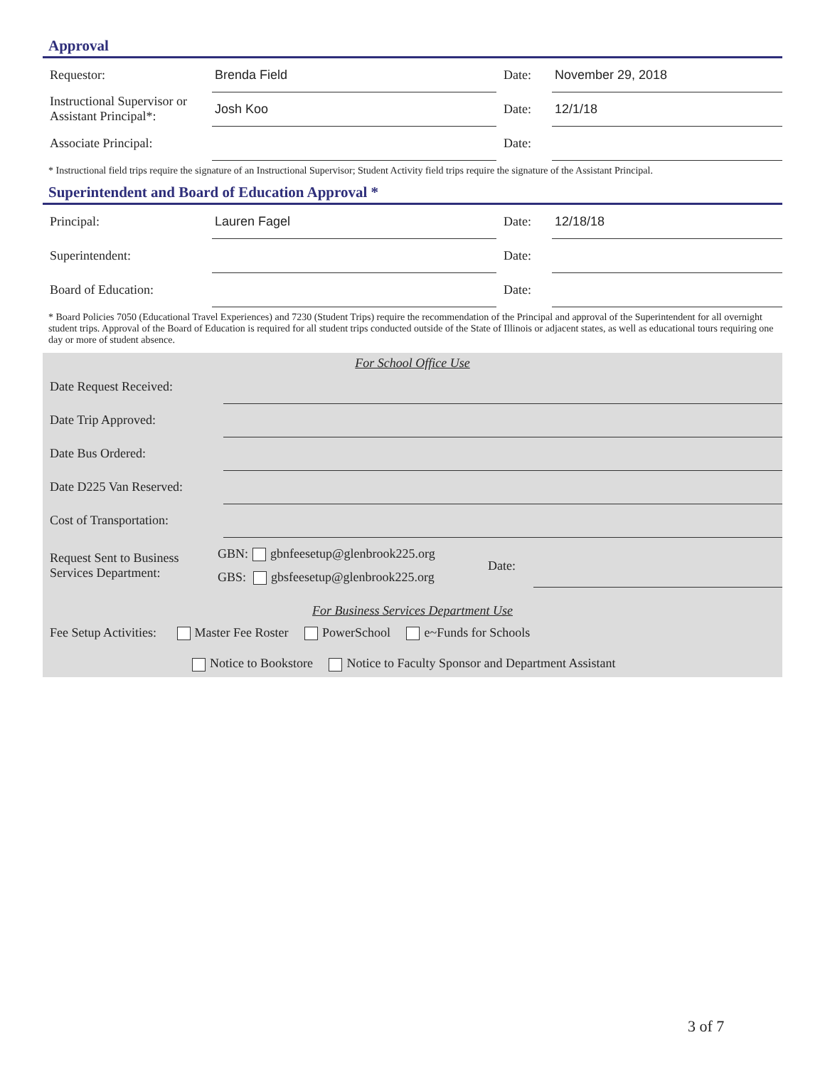Approval
Requestor:
Brenda Field
Date:
November 29, 2018
Instructional Supervisor or Assistant Principal*:
Josh Koo
Date:
12/1/18
Associate Principal:
Date:
* Instructional field trips require the signature of an Instructional Supervisor; Student Activity field trips require the signature of the Assistant Principal.
Superintendent and Board of Education Approval *
Principal:
Lauren Fagel
Date:
12/18/18
Superintendent:
Date:
Board of Education:
Date:
* Board Policies 7050 (Educational Travel Experiences) and 7230 (Student Trips) require the recommendation of the Principal and approval of the Superintendent for all overnight student trips. Approval of the Board of Education is required for all student trips conducted outside of the State of Illinois or adjacent states, as well as educational tours requiring one day or more of student absence.
For School Office Use
Date Request Received:
Date Trip Approved:
Date Bus Ordered:
Date D225 Van Reserved:
Cost of Transportation:
Request Sent to Business Services Department:
GBN: gbnfeesetup@glenbrook225.org
GBS: gbsfeesetup@glenbrook225.org
Date:
For Business Services Department Use
Fee Setup Activities: Master Fee Roster PowerSchool e~Funds for Schools
Notice to Bookstore Notice to Faculty Sponsor and Department Assistant
3 of 7